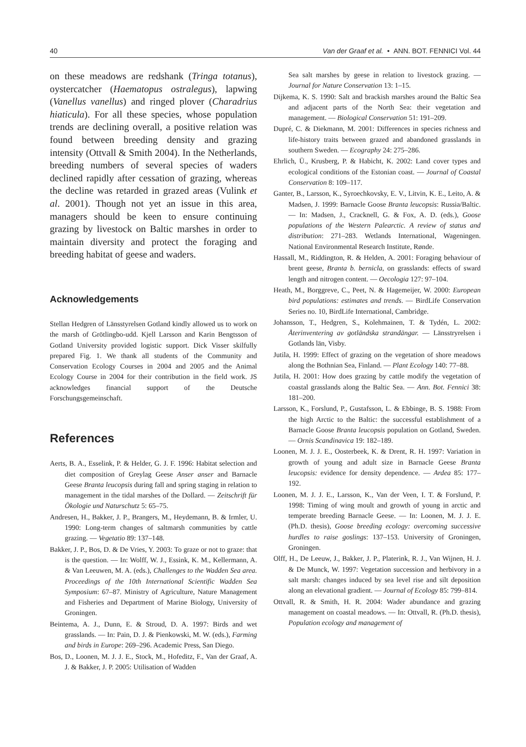40 Van der Graaf et al. • ANN. BOT. FENNICI Vol. 44
on these meadows are redshank (Tringa totanus), oystercatcher (Haematopus ostralegus), lapwing (Vanellus vanellus) and ringed plover (Charadrius hiaticula). For all these species, whose population trends are declining overall, a positive relation was found between breeding density and grazing intensity (Ottvall & Smith 2004). In the Netherlands, breeding numbers of several species of waders declined rapidly after cessation of grazing, whereas the decline was retarded in grazed areas (Vulink et al. 2001). Though not yet an issue in this area, managers should be keen to ensure continuing grazing by livestock on Baltic marshes in order to maintain diversity and protect the foraging and breeding habitat of geese and waders.
Acknowledgements
Stellan Hedgren of Länsstyrelsen Gotland kindly allowed us to work on the marsh of Grötlingbo-udd. Kjell Larsson and Karin Bengtsson of Gotland University provided logistic support. Dick Visser skilfully prepared Fig. 1. We thank all students of the Community and Conservation Ecology Courses in 2004 and 2005 and the Animal Ecology Course in 2004 for their contribution in the field work. JS acknowledges financial support of the Deutsche Forschungsgemeinschaft.
References
Aerts, B. A., Esselink, P. & Helder, G. J. F. 1996: Habitat selection and diet composition of Greylag Geese Anser anser and Barnacle Geese Branta leucopsis during fall and spring staging in relation to management in the tidal marshes of the Dollard. — Zeitschrift für Ökologie und Naturschutz 5: 65–75.
Andresen, H., Bakker, J. P., Brangers, M., Heydemann, B. & Irmler, U. 1990: Long-term changes of saltmarsh communities by cattle grazing. — Vegetatio 89: 137–148.
Bakker, J. P., Bos, D. & De Vries, Y. 2003: To graze or not to graze: that is the question. — In: Wolff, W. J., Essink, K. M., Kellermann, A. & Van Leeuwen, M. A. (eds.), Challenges to the Wadden Sea area. Proceedings of the 10th International Scientific Wadden Sea Symposium: 67–87. Ministry of Agriculture, Nature Management and Fisheries and Department of Marine Biology, University of Groningen.
Beintema, A. J., Dunn, E. & Stroud, D. A. 1997: Birds and wet grasslands. — In: Pain, D. J. & Pienkowski, M. W. (eds.), Farming and birds in Europe: 269–296. Academic Press, San Diego.
Bos, D., Loonen, M. J. J. E., Stock, M., Hofeditz, F., Van der Graaf, A. J. & Bakker, J. P. 2005: Utilisation of Wadden
Sea salt marshes by geese in relation to livestock grazing. — Journal for Nature Conservation 13: 1–15.
Dijkema, K. S. 1990: Salt and brackish marshes around the Baltic Sea and adjacent parts of the North Sea: their vegetation and management. — Biological Conservation 51: 191–209.
Dupré, C. & Diekmann, M. 2001: Differences in species richness and life-history traits between grazed and abandoned grasslands in southern Sweden. — Ecography 24: 275–286.
Ehrlich, Ü., Krusberg, P. & Habicht, K. 2002: Land cover types and ecological conditions of the Estonian coast. — Journal of Coastal Conservation 8: 109–117.
Ganter, B., Larsson, K., Syroechkovsky, E. V., Litvin, K. E., Leito, A. & Madsen, J. 1999: Barnacle Goose Branta leucopsis: Russia/Baltic. — In: Madsen, J., Cracknell, G. & Fox, A. D. (eds.), Goose populations of the Western Palearctic. A review of status and distribution: 271–283. Wetlands International, Wageningen. National Environmental Research Institute, Rønde.
Hassall, M., Riddington, R. & Helden, A. 2001: Foraging behaviour of brent geese, Branta b. bernicla, on grasslands: effects of sward length and nitrogen content. — Oecologia 127: 97–104.
Heath, M., Borggreve, C., Peet, N. & Hagemeijer, W. 2000: European bird populations: estimates and trends. — BirdLife Conservation Series no. 10, BirdLife International, Cambridge.
Johansson, T., Hedgren, S., Kolehmainen, T. & Tydén, L. 2002: Återinventering av gotländska strandängar. — Länsstryrelsen i Gotlands län, Visby.
Jutila, H. 1999: Effect of grazing on the vegetation of shore meadows along the Bothnian Sea, Finland. — Plant Ecology 140: 77–88.
Jutila, H. 2001: How does grazing by cattle modify the vegetation of coastal grasslands along the Baltic Sea. — Ann. Bot. Fennici 38: 181–200.
Larsson, K., Forslund, P., Gustafsson, L. & Ebbinge, B. S. 1988: From the high Arctic to the Baltic: the successful establishment of a Barnacle Goose Branta leucopsis population on Gotland, Sweden. — Ornis Scandinavica 19: 182–189.
Loonen, M. J. J. E., Oosterbeek, K. & Drent, R. H. 1997: Variation in growth of young and adult size in Barnacle Geese Branta leucopsis: evidence for density dependence. — Ardea 85: 177–192.
Loonen, M. J. J. E., Larsson, K., Van der Veen, I. T. & Forslund, P. 1998: Timing of wing moult and growth of young in arctic and temperate breeding Barnacle Geese. — In: Loonen, M. J. J. E. (Ph.D. thesis), Goose breeding ecology: overcoming successive hurdles to raise goslings: 137–153. University of Groningen, Groningen.
Olff, H., De Leeuw, J., Bakker, J. P., Platerink, R. J., Van Wijnen, H. J. & De Munck, W. 1997: Vegetation succession and herbivory in a salt marsh: changes induced by sea level rise and silt deposition along an elevational gradient. — Journal of Ecology 85: 799–814.
Ottvall, R. & Smith, H. R. 2004: Wader abundance and grazing management on coastal meadows. — In: Ottvall, R. (Ph.D. thesis), Population ecology and management of